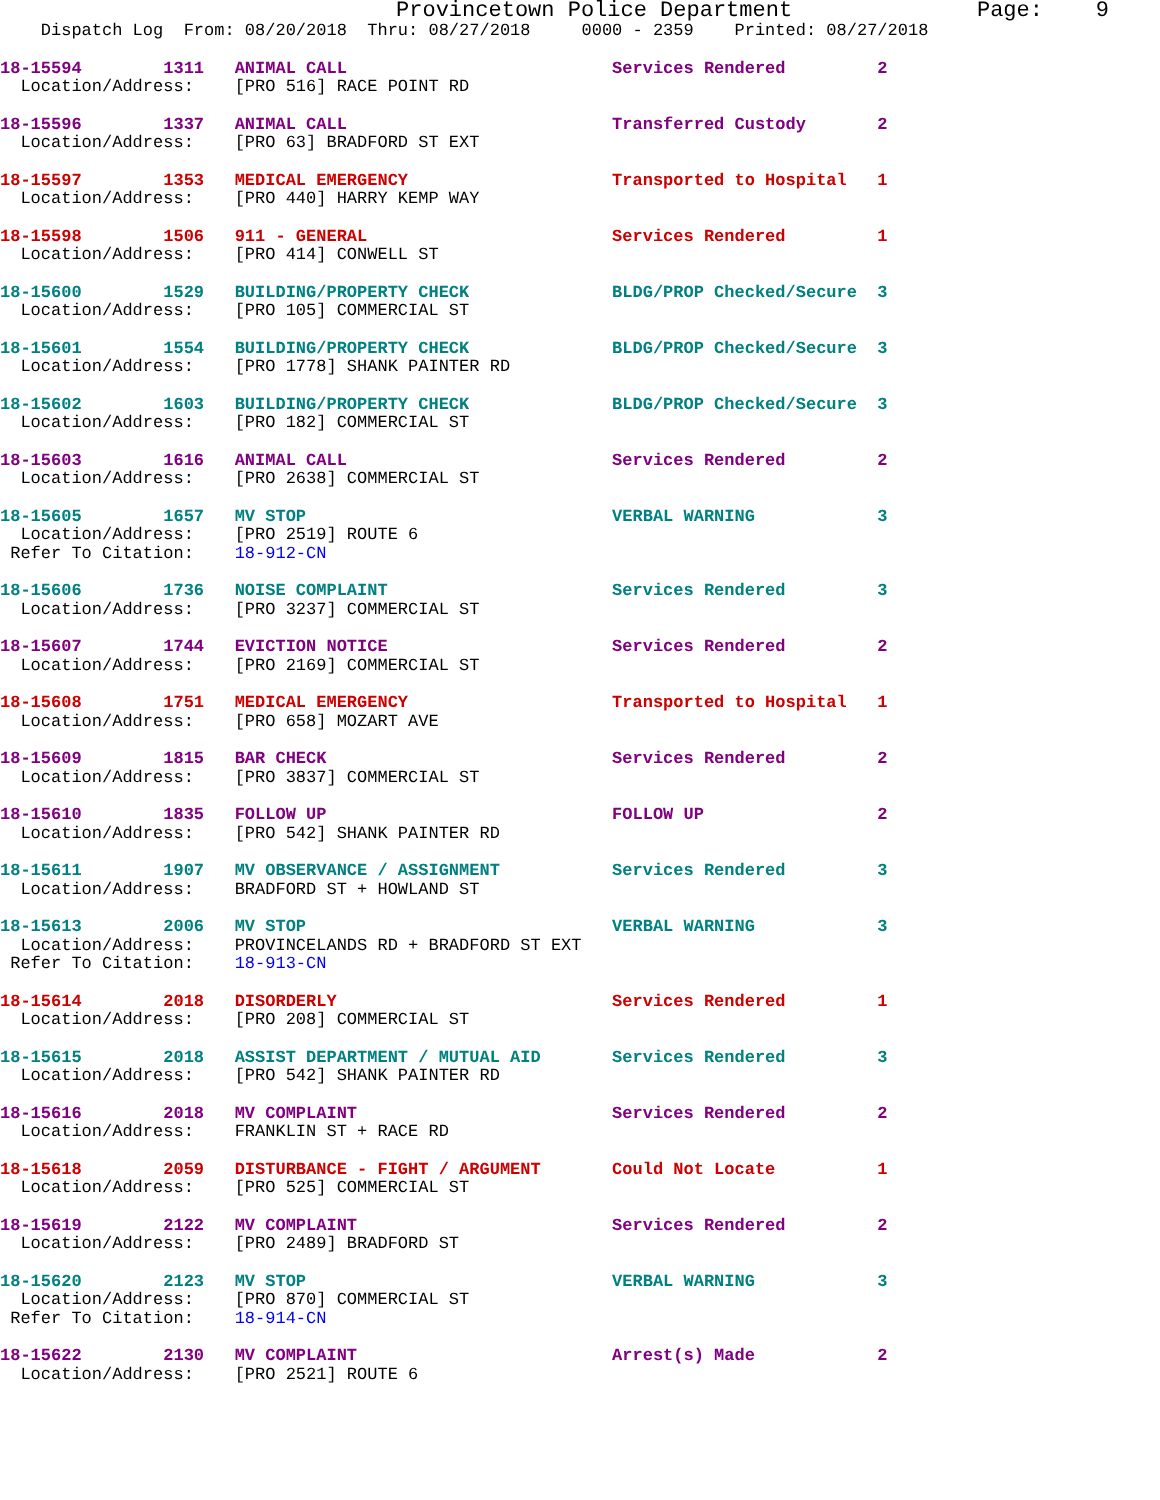Provincetown Police Department              Page:    9
    Dispatch Log  From: 08/20/2018  Thru: 08/27/2018     0000 - 2359    Printed: 08/27/2018
18-15594        1311   ANIMAL CALL                          Services Rendered         2
  Location/Address:    [PRO 516] RACE POINT RD
18-15596        1337   ANIMAL CALL                          Transferred Custody       2
  Location/Address:    [PRO 63] BRADFORD ST EXT
18-15597        1353   MEDICAL EMERGENCY                    Transported to Hospital   1
  Location/Address:    [PRO 440] HARRY KEMP WAY
18-15598        1506   911 - GENERAL                        Services Rendered         1
  Location/Address:    [PRO 414] CONWELL ST
18-15600        1529   BUILDING/PROPERTY CHECK              BLDG/PROP Checked/Secure  3
  Location/Address:    [PRO 105] COMMERCIAL ST
18-15601        1554   BUILDING/PROPERTY CHECK              BLDG/PROP Checked/Secure  3
  Location/Address:    [PRO 1778] SHANK PAINTER RD
18-15602        1603   BUILDING/PROPERTY CHECK              BLDG/PROP Checked/Secure  3
  Location/Address:    [PRO 182] COMMERCIAL ST
18-15603        1616   ANIMAL CALL                          Services Rendered         2
  Location/Address:    [PRO 2638] COMMERCIAL ST
18-15605        1657   MV STOP                              VERBAL WARNING            3
  Location/Address:    [PRO 2519] ROUTE 6
 Refer To Citation:    18-912-CN
18-15606        1736   NOISE COMPLAINT                      Services Rendered         3
  Location/Address:    [PRO 3237] COMMERCIAL ST
18-15607        1744   EVICTION NOTICE                      Services Rendered         2
  Location/Address:    [PRO 2169] COMMERCIAL ST
18-15608        1751   MEDICAL EMERGENCY                    Transported to Hospital   1
  Location/Address:    [PRO 658] MOZART AVE
18-15609        1815   BAR CHECK                            Services Rendered         2
  Location/Address:    [PRO 3837] COMMERCIAL ST
18-15610        1835   FOLLOW UP                            FOLLOW UP                 2
  Location/Address:    [PRO 542] SHANK PAINTER RD
18-15611        1907   MV OBSERVANCE / ASSIGNMENT           Services Rendered         3
  Location/Address:    BRADFORD ST + HOWLAND ST
18-15613        2006   MV STOP                              VERBAL WARNING            3
  Location/Address:    PROVINCELANDS RD + BRADFORD ST EXT
 Refer To Citation:    18-913-CN
18-15614        2018   DISORDERLY                           Services Rendered         1
  Location/Address:    [PRO 208] COMMERCIAL ST
18-15615        2018   ASSIST DEPARTMENT / MUTUAL AID       Services Rendered         3
  Location/Address:    [PRO 542] SHANK PAINTER RD
18-15616        2018   MV COMPLAINT                         Services Rendered         2
  Location/Address:    FRANKLIN ST + RACE RD
18-15618        2059   DISTURBANCE - FIGHT / ARGUMENT       Could Not Locate          1
  Location/Address:    [PRO 525] COMMERCIAL ST
18-15619        2122   MV COMPLAINT                         Services Rendered         2
  Location/Address:    [PRO 2489] BRADFORD ST
18-15620        2123   MV STOP                              VERBAL WARNING            3
  Location/Address:    [PRO 870] COMMERCIAL ST
 Refer To Citation:    18-914-CN
18-15622        2130   MV COMPLAINT                         Arrest(s) Made            2
  Location/Address:    [PRO 2521] ROUTE 6